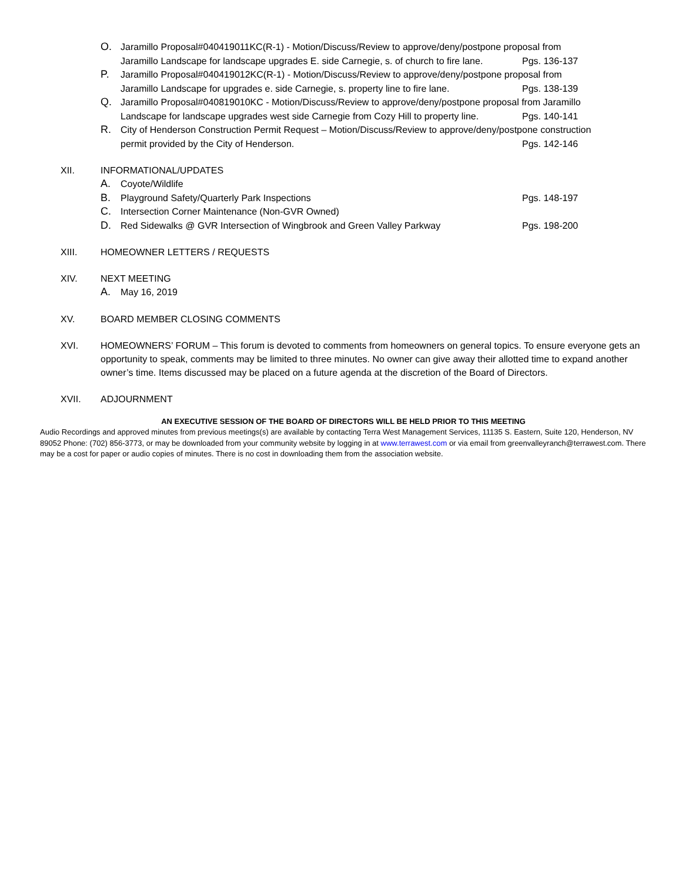O. Jaramillo Proposal#040419011KC(R-1) - Motion/Discuss/Review to approve/deny/postpone proposal from
Jaramillo Landscape for landscape upgrades E. side Carnegie, s. of church to fire lane. Pgs. 136-137
P. Jaramillo Proposal#040419012KC(R-1) - Motion/Discuss/Review to approve/deny/postpone proposal from
Jaramillo Landscape for upgrades e. side Carnegie, s. property line to fire lane. Pgs. 138-139
Q. Jaramillo Proposal#040819010KC - Motion/Discuss/Review to approve/deny/postpone proposal from Jaramillo
Landscape for landscape upgrades west side Carnegie from Cozy Hill to property line. Pgs. 140-141
R. City of Henderson Construction Permit Request – Motion/Discuss/Review to approve/deny/postpone construction
permit provided by the City of Henderson. Pgs. 142-146
XII. INFORMATIONAL/UPDATES
A. Coyote/Wildlife
B. Playground Safety/Quarterly Park Inspections Pgs. 148-197
C. Intersection Corner Maintenance (Non-GVR Owned)
D. Red Sidewalks @ GVR Intersection of Wingbrook and Green Valley Parkway Pgs. 198-200
XIII. HOMEOWNER LETTERS / REQUESTS
XIV. NEXT MEETING
A. May 16, 2019
XV. BOARD MEMBER CLOSING COMMENTS
XVI. HOMEOWNERS’ FORUM – This forum is devoted to comments from homeowners on general topics. To ensure everyone gets an opportunity to speak, comments may be limited to three minutes. No owner can give away their allotted time to expand another owner’s time. Items discussed may be placed on a future agenda at the discretion of the Board of Directors.
XVII. ADJOURNMENT
AN EXECUTIVE SESSION OF THE BOARD OF DIRECTORS WILL BE HELD PRIOR TO THIS MEETING
Audio Recordings and approved minutes from previous meetings(s) are available by contacting Terra West Management Services, 11135 S. Eastern, Suite 120, Henderson, NV 89052 Phone: (702) 856-3773, or may be downloaded from your community website by logging in at www.terrawest.com or via email from greenvalleyranch@terrawest.com. There may be a cost for paper or audio copies of minutes. There is no cost in downloading them from the association website.